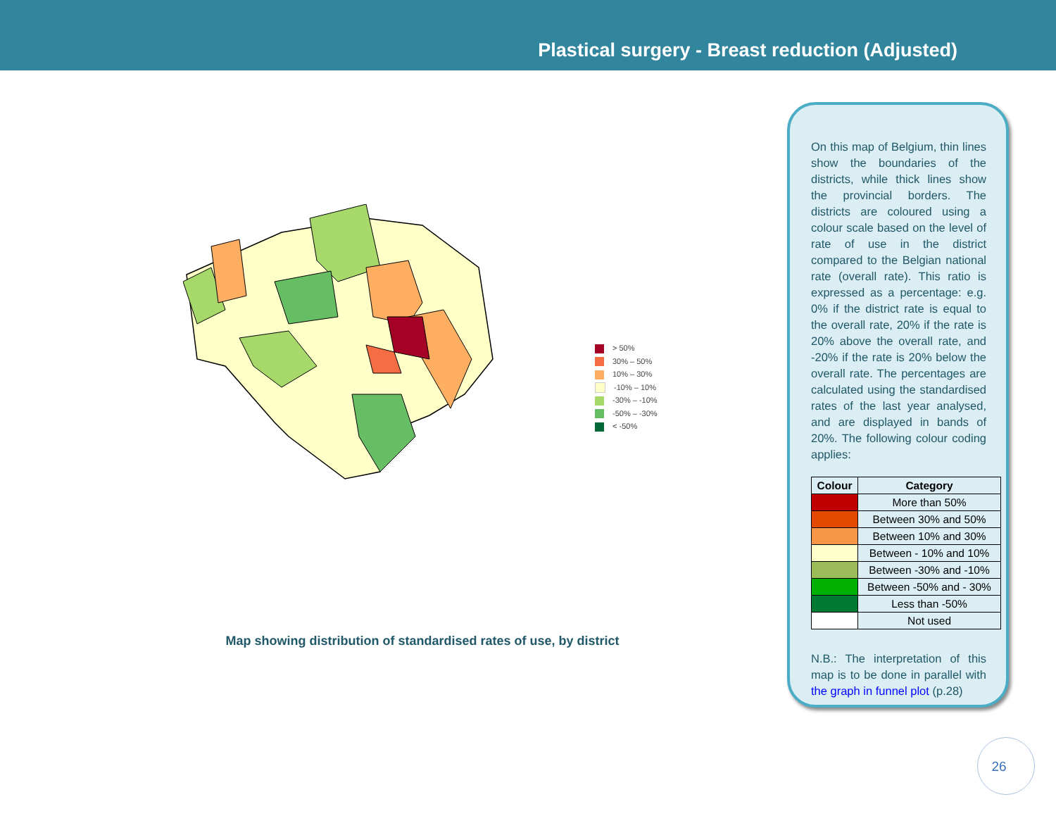Plastical surgery - Breast reduction (Adjusted)
> 50%
30% – 50%
10% – 30%
-10% – 10%
-30% – -10%
-50% – -30%
< -50%
Map showing distribution of standardised rates of use, by district
On this map of Belgium, thin lines show the boundaries of the districts, while thick lines show the provincial borders. The districts are coloured using a colour scale based on the level of rate of use in the district compared to the Belgian national rate (overall rate). This ratio is expressed as a percentage: e.g. 0% if the district rate is equal to the overall rate, 20% if the rate is 20% above the overall rate, and -20% if the rate is 20% below the overall rate. The percentages are calculated using the standardised rates of the last year analysed, and are displayed in bands of 20%. The following colour coding applies:
| Colour | Category |
| --- | --- |
| | More than 50% |
| | Between 30% and 50% |
| | Between 10% and 30% |
| | Between - 10% and 10% |
| | Between -30% and -10% |
| | Between -50% and - 30% |
| | Less than -50% |
| | Not used |
N.B.: The interpretation of this map is to be done in parallel with the graph in funnel plot (p.28)
26